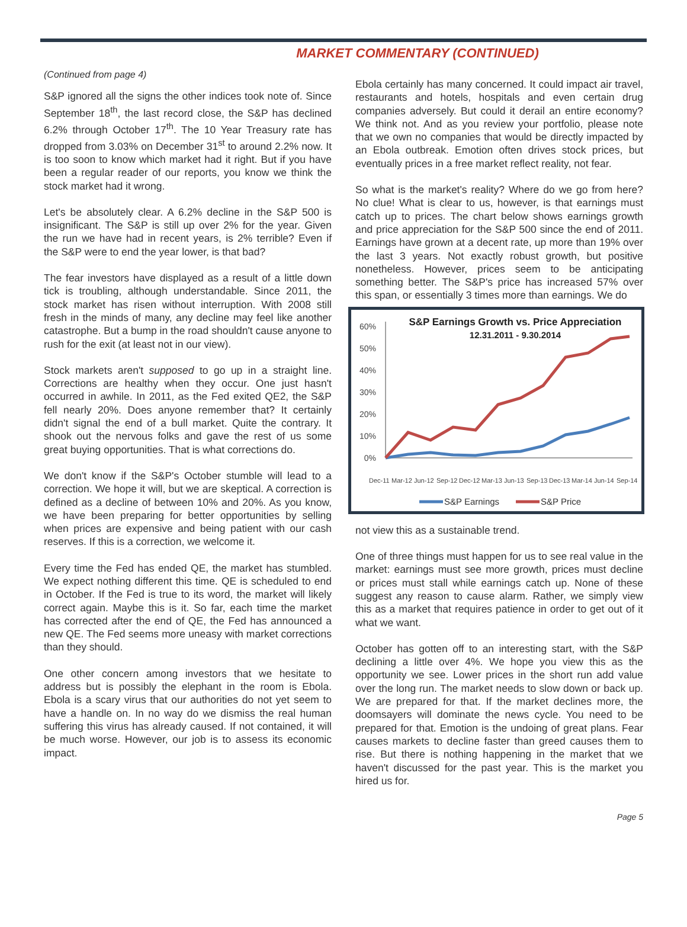MARKET COMMENTARY (CONTINUED)
(Continued from page 4)
S&P ignored all the signs the other indices took note of. Since September 18<sup>th</sup>, the last record close, the S&P has declined 6.2% through October 17<sup>th</sup>. The 10 Year Treasury rate has dropped from 3.03% on December 31<sup>st</sup> to around 2.2% now. It is too soon to know which market had it right. But if you have been a regular reader of our reports, you know we think the stock market had it wrong.
Let's be absolutely clear. A 6.2% decline in the S&P 500 is insignificant. The S&P is still up over 2% for the year. Given the run we have had in recent years, is 2% terrible? Even if the S&P were to end the year lower, is that bad?
The fear investors have displayed as a result of a little down tick is troubling, although understandable. Since 2011, the stock market has risen without interruption. With 2008 still fresh in the minds of many, any decline may feel like another catastrophe. But a bump in the road shouldn't cause anyone to rush for the exit (at least not in our view).
Stock markets aren't supposed to go up in a straight line. Corrections are healthy when they occur. One just hasn't occurred in awhile. In 2011, as the Fed exited QE2, the S&P fell nearly 20%. Does anyone remember that? It certainly didn't signal the end of a bull market. Quite the contrary. It shook out the nervous folks and gave the rest of us some great buying opportunities. That is what corrections do.
We don't know if the S&P's October stumble will lead to a correction. We hope it will, but we are skeptical. A correction is defined as a decline of between 10% and 20%. As you know, we have been preparing for better opportunities by selling when prices are expensive and being patient with our cash reserves. If this is a correction, we welcome it.
Every time the Fed has ended QE, the market has stumbled. We expect nothing different this time. QE is scheduled to end in October. If the Fed is true to its word, the market will likely correct again. Maybe this is it. So far, each time the market has corrected after the end of QE, the Fed has announced a new QE. The Fed seems more uneasy with market corrections than they should.
One other concern among investors that we hesitate to address but is possibly the elephant in the room is Ebola. Ebola is a scary virus that our authorities do not yet seem to have a handle on. In no way do we dismiss the real human suffering this virus has already caused. If not contained, it will be much worse. However, our job is to assess its economic impact.
Ebola certainly has many concerned. It could impact air travel, restaurants and hotels, hospitals and even certain drug companies adversely. But could it derail an entire economy? We think not. And as you review your portfolio, please note that we own no companies that would be directly impacted by an Ebola outbreak. Emotion often drives stock prices, but eventually prices in a free market reflect reality, not fear.
So what is the market's reality? Where do we go from here? No clue! What is clear to us, however, is that earnings must catch up to prices. The chart below shows earnings growth and price appreciation for the S&P 500 since the end of 2011. Earnings have grown at a decent rate, up more than 19% over the last 3 years. Not exactly robust growth, but positive nonetheless. However, prices seem to be anticipating something better. The S&P's price has increased 57% over this span, or essentially 3 times more than earnings. We do
S&P Earnings Growth vs. Price Appreciation
12.31.2011 - 9.30.2014
60%
50%
40%
30%
20%
10%
0%
Dec-11
Mar-12
Jun-12
Sep-12
Dec-12
Mar-13
Jun-13
Sep-13
Dec-13
Mar-14
Jun-14
Sep-14
S&P Earnings
S&P Price
not view this as a sustainable trend.
One of three things must happen for us to see real value in the market: earnings must see more growth, prices must decline or prices must stall while earnings catch up. None of these suggest any reason to cause alarm. Rather, we simply view this as a market that requires patience in order to get out of it what we want.
October has gotten off to an interesting start, with the S&P declining a little over 4%. We hope you view this as the opportunity we see. Lower prices in the short run add value over the long run. The market needs to slow down or back up. We are prepared for that. If the market declines more, the doomsayers will dominate the news cycle. You need to be prepared for that. Emotion is the undoing of great plans. Fear causes markets to decline faster than greed causes them to rise. But there is nothing happening in the market that we haven't discussed for the past year. This is the market you hired us for.
Page 5